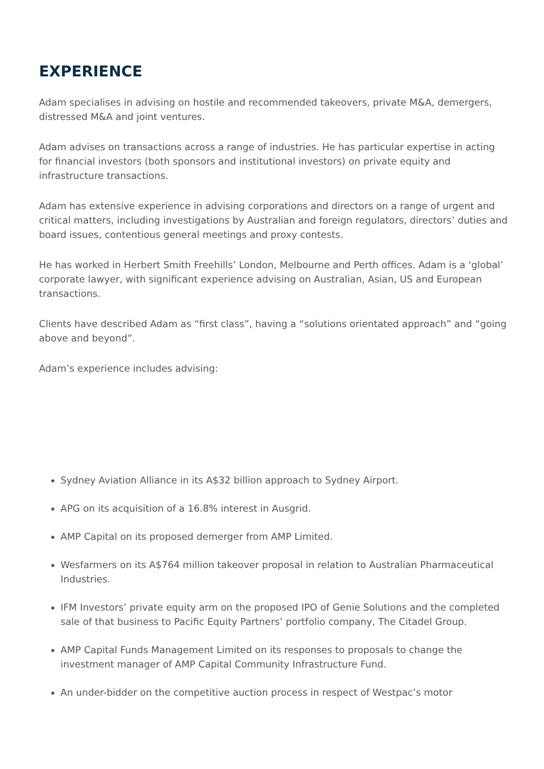EXPERIENCE
Adam specialises in advising on hostile and recommended takeovers, private M&A, demergers, distressed M&A and joint ventures.
Adam advises on transactions across a range of industries. He has particular expertise in acting for financial investors (both sponsors and institutional investors) on private equity and infrastructure transactions.
Adam has extensive experience in advising corporations and directors on a range of urgent and critical matters, including investigations by Australian and foreign regulators, directors’ duties and board issues, contentious general meetings and proxy contests.
He has worked in Herbert Smith Freehills’ London, Melbourne and Perth offices. Adam is a ‘global’ corporate lawyer, with significant experience advising on Australian, Asian, US and European transactions.
Clients have described Adam as “first class”, having a “solutions orientated approach” and “going above and beyond”.
Adam’s experience includes advising:
Sydney Aviation Alliance in its A$32 billion approach to Sydney Airport.
APG on its acquisition of a 16.8% interest in Ausgrid.
AMP Capital on its proposed demerger from AMP Limited.
Wesfarmers on its A$764 million takeover proposal in relation to Australian Pharmaceutical Industries.
IFM Investors’ private equity arm on the proposed IPO of Genie Solutions and the completed sale of that business to Pacific Equity Partners’ portfolio company, The Citadel Group.
AMP Capital Funds Management Limited on its responses to proposals to change the investment manager of AMP Capital Community Infrastructure Fund.
An under-bidder on the competitive auction process in respect of Westpac’s motor